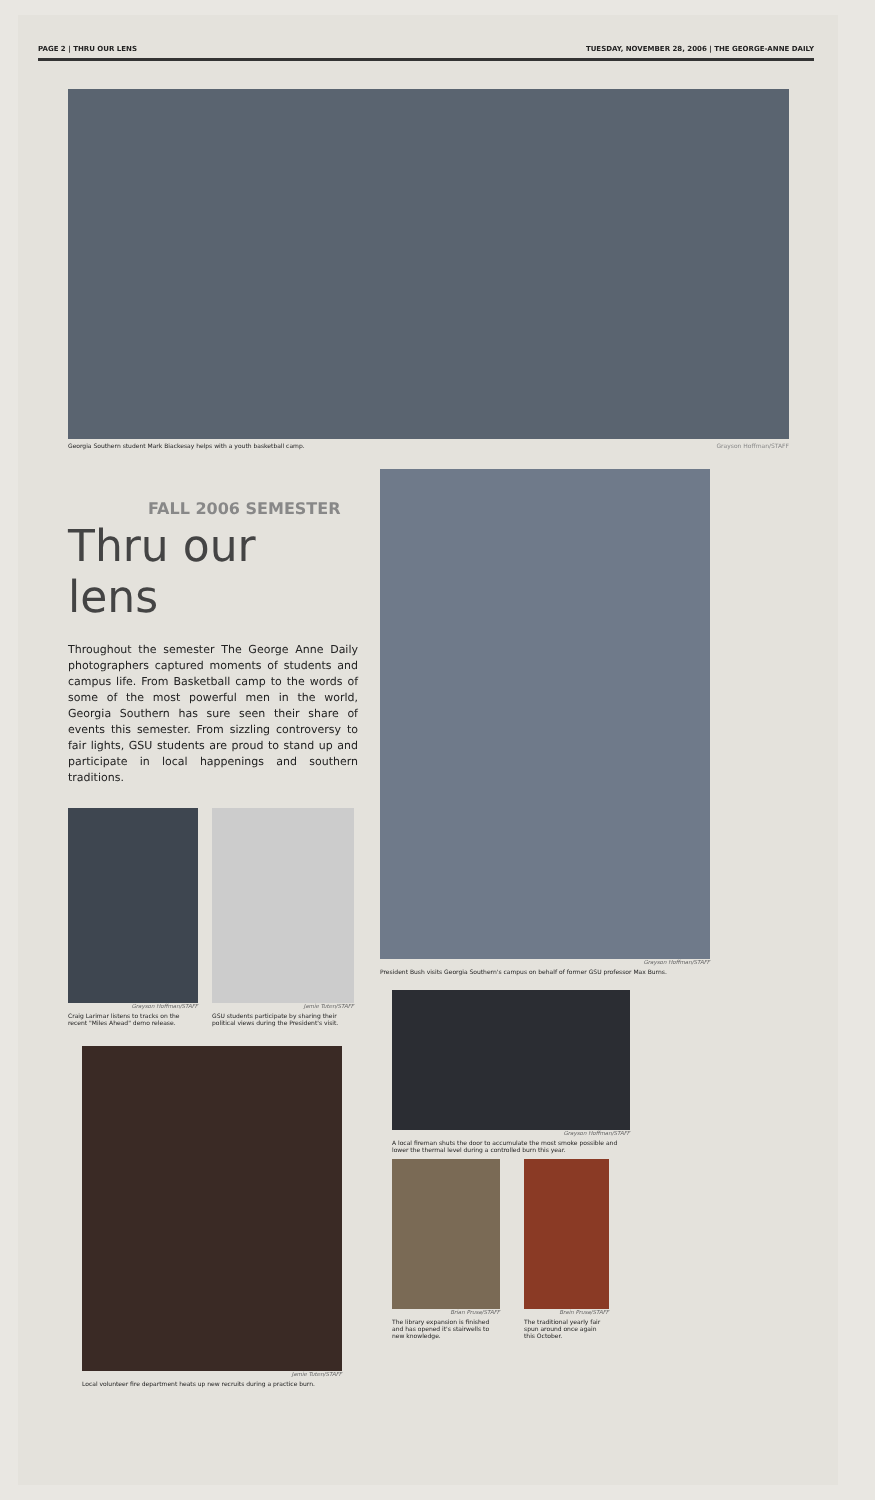PAGE 2 | THRU OUR LENS TUESDAY, NOVEMBER 28, 2006 | THE GEORGE-ANNE DAILY
Georgia Southern student Mark Biackesay helps with a youth basketball camp. Grayson Hoffman/STAFF
FALL 2006 SEMESTER
Thru our lens
Throughout the semester The George Anne Daily photographers captured moments of students and campus life. From Basketball camp to the words of some of the most powerful men in the world, Georgia Southern has sure seen their share of events this semester. From sizzling controversy to fair lights, GSU students are proud to stand up and participate in local happenings and southern traditions.
Grayson Hoffman/STAFF
Craig Larimar listens to tracks on the recent "Miles Ahead" demo release.
Jamie Tuten/STAFF
GSU students participate by sharing their political views during the President's visit.
Jamie Tuten/STAFF
Local volunteer fire department heats up new recruits during a practice burn.
Grayson Hoffman/STAFF
President Bush visits Georgia Southern's campus on behalf of former GSU professor Max Burns.
Grayson Hoffman/STAFF
A local fireman shuts the door to accumulate the most smoke possible and lower the thermal level during a controlled burn this year.
Brian Prusa/STAFF
The library expansion is finished and has opened it's stairwells to new knowledge.
Brain Prusa/STAFF
The traditional yearly fair spun around once again this October.